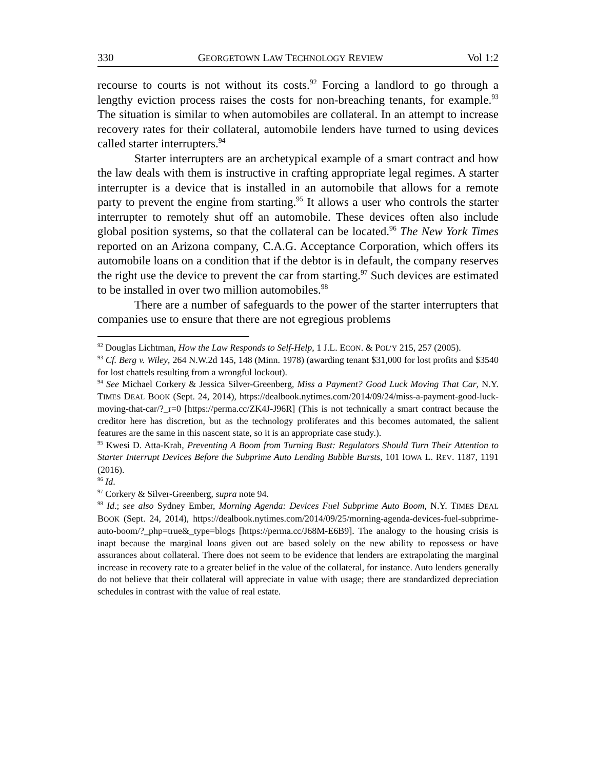330 GEORGETOWN LAW TECHNOLOGY REVIEW Vol 1:2
recourse to courts is not without its costs.<sup>92</sup> Forcing a landlord to go through a lengthy eviction process raises the costs for non-breaching tenants, for example.<sup>93</sup> The situation is similar to when automobiles are collateral. In an attempt to increase recovery rates for their collateral, automobile lenders have turned to using devices called starter interrupters.<sup>94</sup>
Starter interrupters are an archetypical example of a smart contract and how the law deals with them is instructive in crafting appropriate legal regimes. A starter interrupter is a device that is installed in an automobile that allows for a remote party to prevent the engine from starting.<sup>95</sup> It allows a user who controls the starter interrupter to remotely shut off an automobile. These devices often also include global position systems, so that the collateral can be located.<sup>96</sup> The New York Times reported on an Arizona company, C.A.G. Acceptance Corporation, which offers its automobile loans on a condition that if the debtor is in default, the company reserves the right use the device to prevent the car from starting.<sup>97</sup> Such devices are estimated to be installed in over two million automobiles.<sup>98</sup>
There are a number of safeguards to the power of the starter interrupters that companies use to ensure that there are not egregious problems
<sup>92</sup> Douglas Lichtman, How the Law Responds to Self-Help, 1 J.L. ECON. & POL’Y 215, 257 (2005).
<sup>93</sup> Cf. Berg v. Wiley, 264 N.W.2d 145, 148 (Minn. 1978) (awarding tenant $31,000 for lost profits and $3540 for lost chattels resulting from a wrongful lockout).
<sup>94</sup> See Michael Corkery & Jessica Silver-Greenberg, Miss a Payment? Good Luck Moving That Car, N.Y. TIMES DEAL BOOK (Sept. 24, 2014), https://dealbook.nytimes.com/2014/09/24/miss-a-payment-good-luck-moving-that-car/?_r=0 [https://perma.cc/ZK4J-J96R] (This is not technically a smart contract because the creditor here has discretion, but as the technology proliferates and this becomes automated, the salient features are the same in this nascent state, so it is an appropriate case study.).
<sup>95</sup> Kwesi D. Atta-Krah, Preventing A Boom from Turning Bust: Regulators Should Turn Their Attention to Starter Interrupt Devices Before the Subprime Auto Lending Bubble Bursts, 101 IOWA L. REV. 1187, 1191 (2016).
<sup>96</sup> Id.
<sup>97</sup> Corkery & Silver-Greenberg, supra note 94.
<sup>98</sup> Id.; see also Sydney Ember, Morning Agenda: Devices Fuel Subprime Auto Boom, N.Y. TIMES DEAL BOOK (Sept. 24, 2014), https://dealbook.nytimes.com/2014/09/25/morning-agenda-devices-fuel-subprime-auto-boom/?_php=true&_type=blogs [https://perma.cc/J68M-E6B9]. The analogy to the housing crisis is inapt because the marginal loans given out are based solely on the new ability to repossess or have assurances about collateral. There does not seem to be evidence that lenders are extrapolating the marginal increase in recovery rate to a greater belief in the value of the collateral, for instance. Auto lenders generally do not believe that their collateral will appreciate in value with usage; there are standardized depreciation schedules in contrast with the value of real estate.